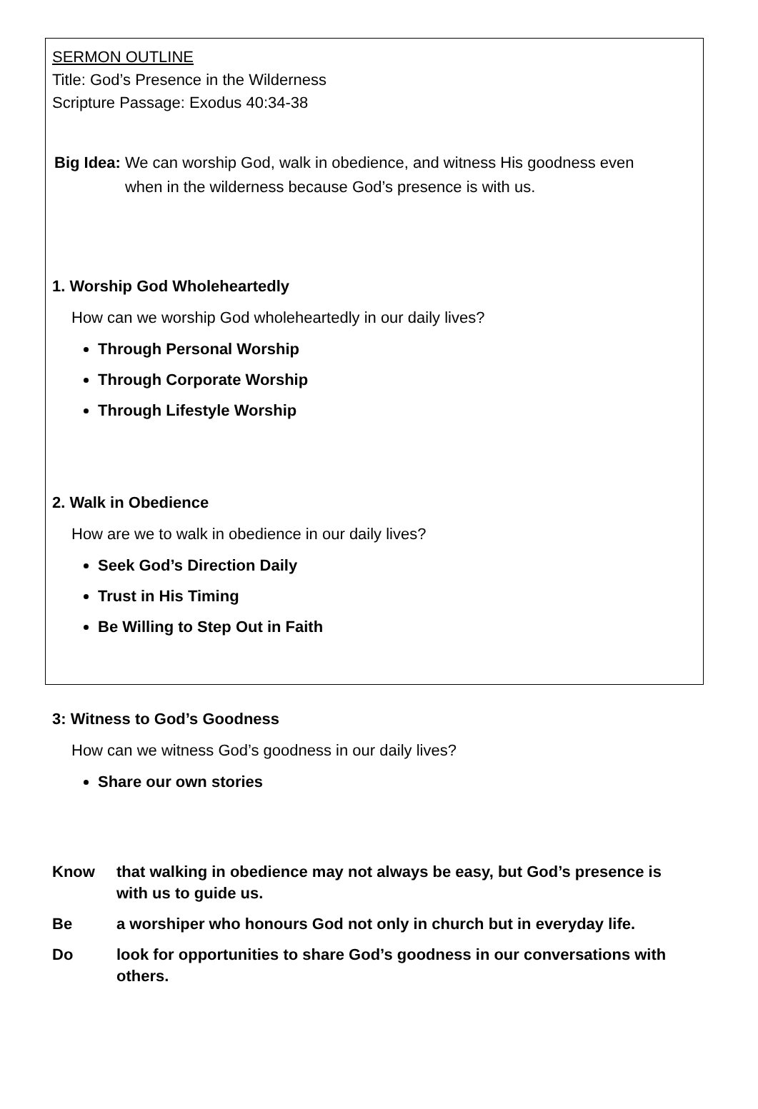SERMON OUTLINE
Title: God’s Presence in the Wilderness
Scripture Passage: Exodus 40:34-38
Big Idea: We can worship God, walk in obedience, and witness His goodness even
when in the wilderness because God’s presence is with us.
1. Worship God Wholeheartedly
How can we worship God wholeheartedly in our daily lives?
Through Personal Worship
Through Corporate Worship
Through Lifestyle Worship
2. Walk in Obedience
How are we to walk in obedience in our daily lives?
Seek God’s Direction Daily
Trust in His Timing
Be Willing to Step Out in Faith
3: Witness to God’s Goodness
How can we witness God’s goodness in our daily lives?
Share our own stories
Know that walking in obedience may not always be easy, but God’s presence is with us to guide us.
Be a worshiper who honours God not only in church but in everyday life.
Do look for opportunities to share God’s goodness in our conversations with others.